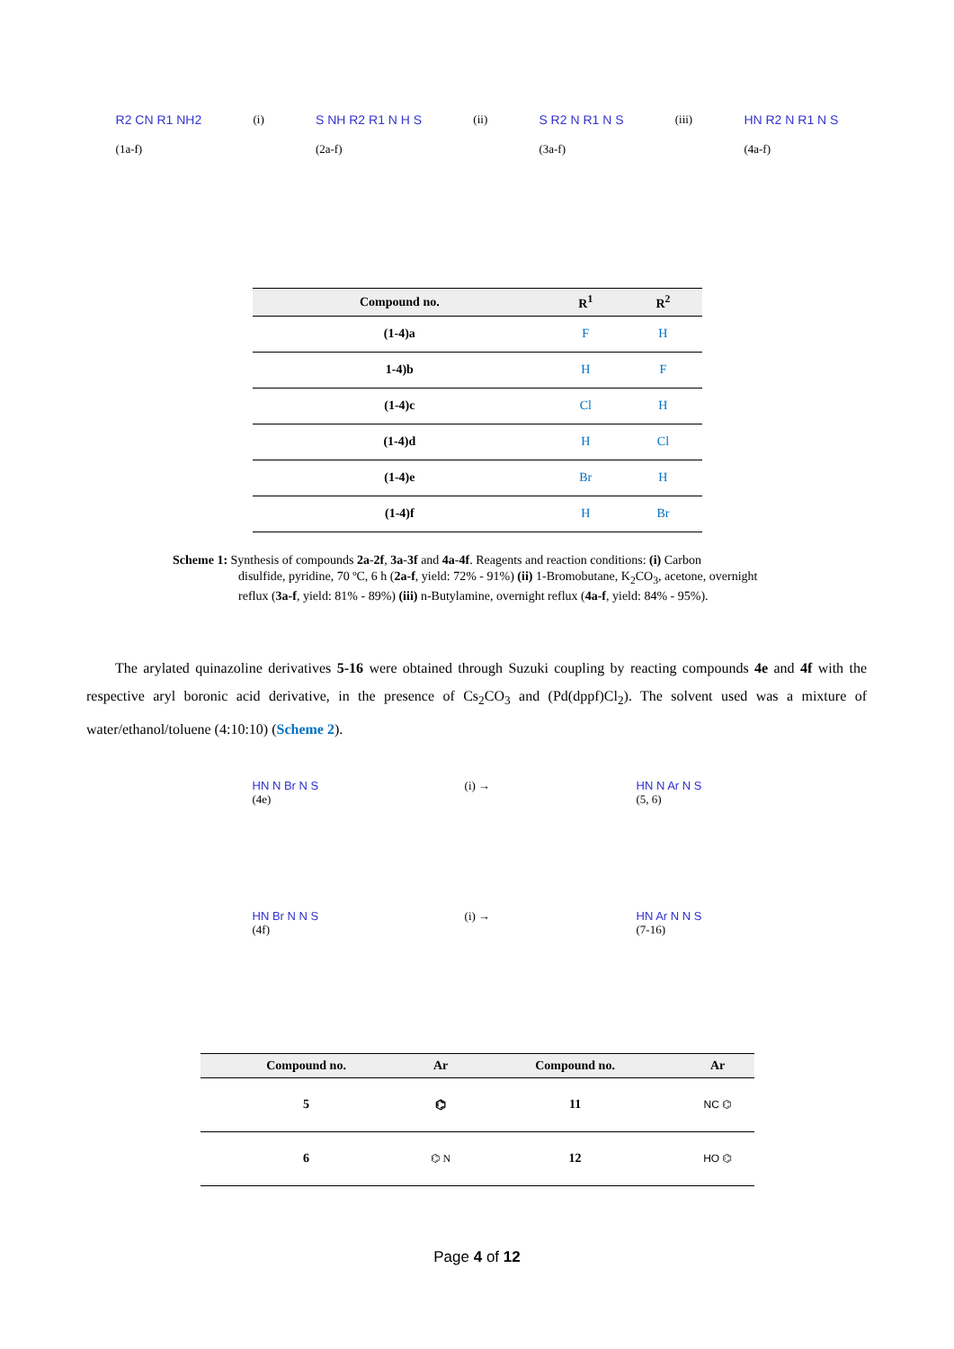R2 CN R1 NH2
(1a-f)
(i) S NH R2 R1 N H S
(2a-f)
(ii) S R2 N R1 N S
(3a-f)
(iii) HN R2 N R1 N S
(4a-f)
| Compound no. | R<sup>1</sup> | R<sup>2</sup> |
| --- | --- | --- |
| (1-4)a | F | H |
| 1-4)b | H | F |
| (1-4)c | Cl | H |
| (1-4)d | H | Cl |
| (1-4)e | Br | H |
| (1-4)f | H | Br |
Scheme 1: Synthesis of compounds 2a-2f, 3a-3f and 4a-4f. Reagents and reaction conditions: (i) Carbon
disulfide, pyridine, 70 ºC, 6 h (2a-f, yield: 72% - 91%) (ii) 1-Bromobutane, K<sub>2</sub>CO<sub>3</sub>, acetone, overnight reflux (3a-f, yield: 81% - 89%) (iii) n-Butylamine, overnight reflux (4a-f, yield: 84% - 95%).
The arylated quinazoline derivatives 5-16 were obtained through Suzuki coupling by reacting compounds 4e and 4f with the respective aryl boronic acid derivative, in the presence of Cs<sub>2</sub>CO<sub>3</sub> and (Pd(dppf)Cl<sub>2</sub>). The solvent used was a mixture of water/ethanol/toluene (4:10:10) (Scheme 2).
HN N Br N S
(4e)
(i) → HN N Ar N S
(5, 6)
HN Br N N S
(4f)
(i) → HN Ar N N S
(7-16)
| Compound no. | Ar | Compound no. | Ar |
| --- | --- | --- | --- |
| 5 | ⌬ | 11 | NC ⌬ |
| 6 | ⌬ N | 12 | HO ⌬ |
Page 4 of 12